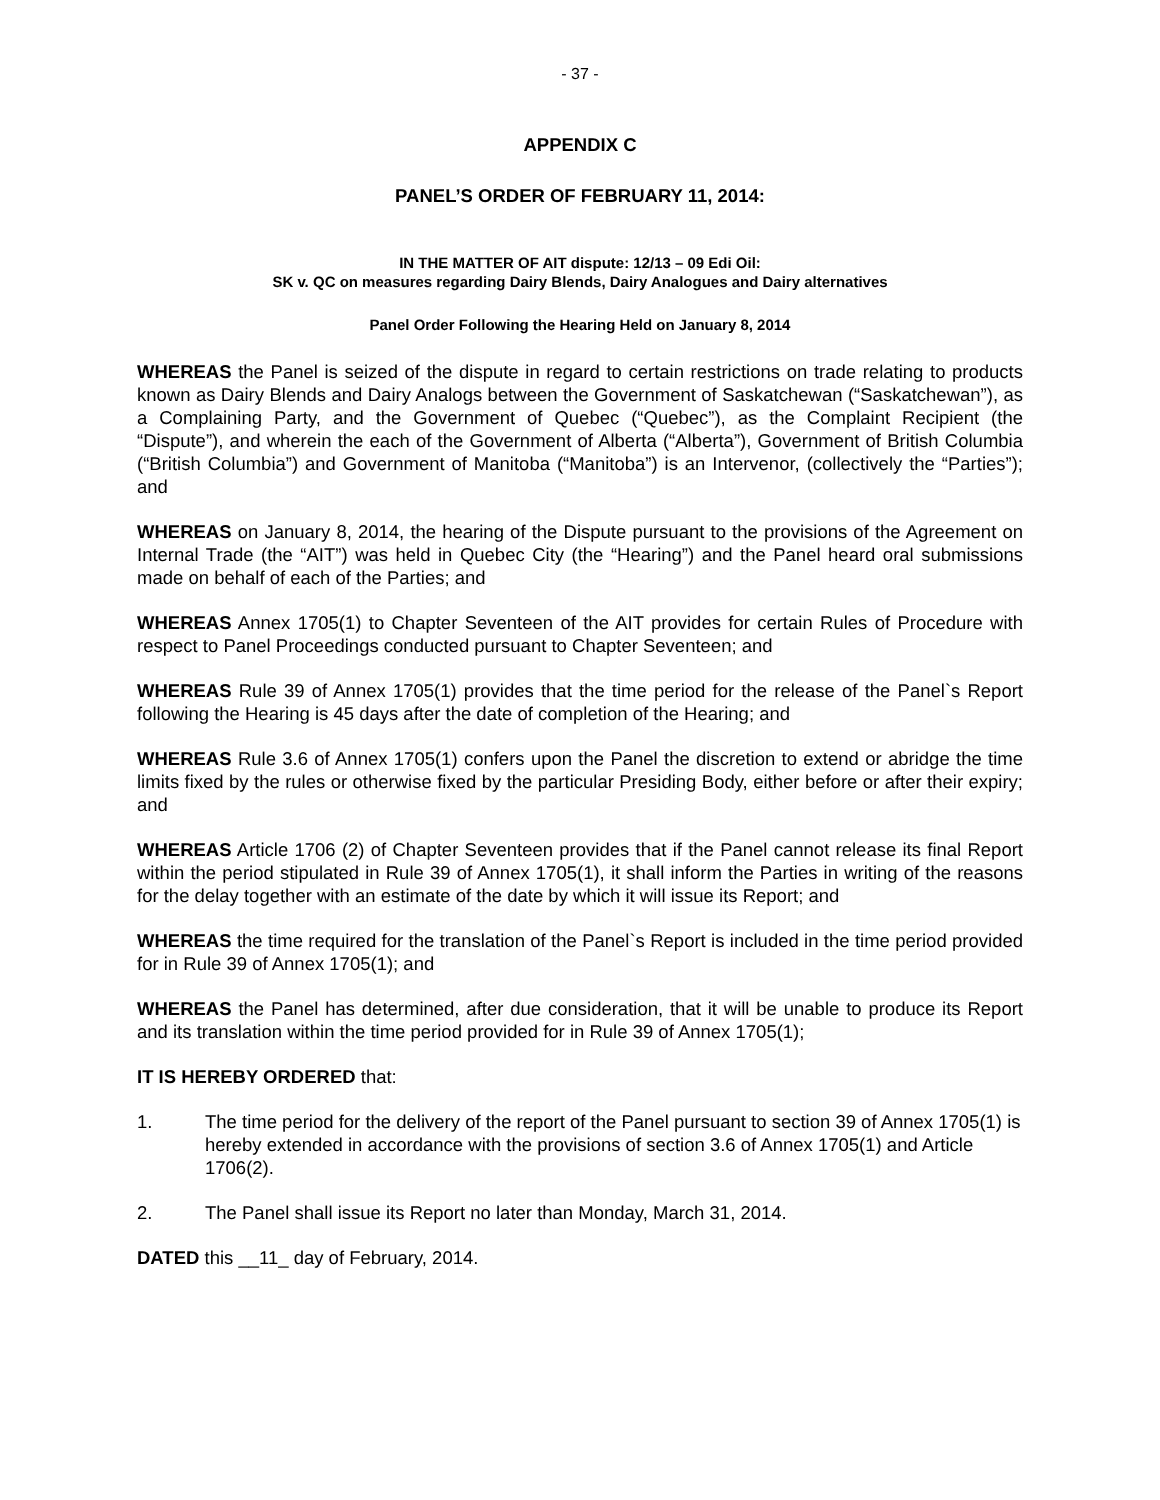- 37 -
APPENDIX C
PANEL’S ORDER OF FEBRUARY 11, 2014:
IN THE MATTER OF AIT dispute: 12/13 – 09 Edi Oil:
SK v. QC on measures regarding Dairy Blends, Dairy Analogues and Dairy alternatives
Panel Order Following the Hearing Held on January 8, 2014
WHEREAS the Panel is seized of the dispute in regard to certain restrictions on trade relating to products known as Dairy Blends and Dairy Analogs between the Government of Saskatchewan (“Saskatchewan”), as a Complaining Party, and the Government of Quebec (“Quebec”), as the Complaint Recipient (the “Dispute”), and wherein the each of the Government of Alberta (“Alberta”), Government of British Columbia (“British Columbia”) and Government of Manitoba (“Manitoba”) is an Intervenor, (collectively the “Parties”); and
WHEREAS on January 8, 2014, the hearing of the Dispute pursuant to the provisions of the Agreement on Internal Trade (the “AIT”) was held in Quebec City (the “Hearing”) and the Panel heard oral submissions made on behalf of each of the Parties; and
WHEREAS Annex 1705(1) to Chapter Seventeen of the AIT provides for certain Rules of Procedure with respect to Panel Proceedings conducted pursuant to Chapter Seventeen; and
WHEREAS Rule 39 of Annex 1705(1) provides that the time period for the release of the Panel`s Report following the Hearing is 45 days after the date of completion of the Hearing; and
WHEREAS Rule 3.6 of Annex 1705(1) confers upon the Panel the discretion to extend or abridge the time limits fixed by the rules or otherwise fixed by the particular Presiding Body, either before or after their expiry; and
WHEREAS Article 1706 (2) of Chapter Seventeen provides that if the Panel cannot release its final Report within the period stipulated in Rule 39 of Annex 1705(1), it shall inform the Parties in writing of the reasons for the delay together with an estimate of the date by which it will issue its Report; and
WHEREAS the time required for the translation of the Panel`s Report is included in the time period provided for in Rule 39 of Annex 1705(1); and
WHEREAS the Panel has determined, after due consideration, that it will be unable to produce its Report and its translation within the time period provided for in Rule 39 of Annex 1705(1);
IT IS HEREBY ORDERED that:
1. The time period for the delivery of the report of the Panel pursuant to section 39 of Annex 1705(1) is hereby extended in accordance with the provisions of section 3.6 of Annex 1705(1) and Article 1706(2).
2. The Panel shall issue its Report no later than Monday, March 31, 2014.
DATED this __11_ day of February, 2014.